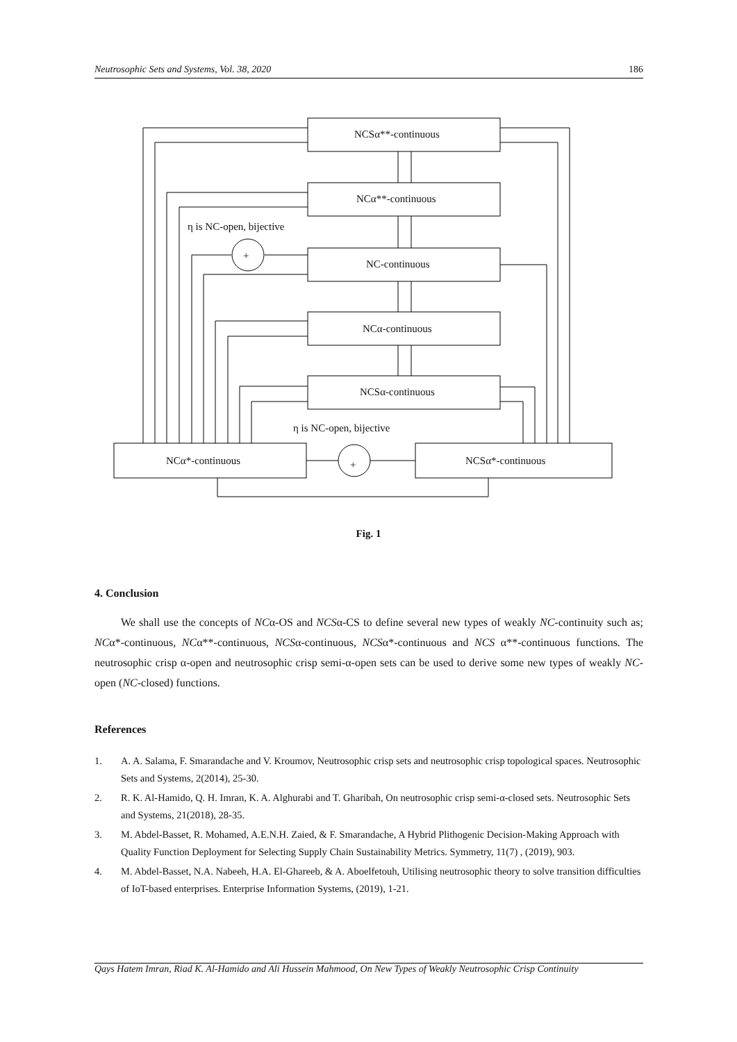Neutrosophic Sets and Systems, Vol. 38, 2020 186
NCSα**-continuous
NCα**-continuous
NC-continuous
NCα-continuous
NCSα-continuous
NCα*-continuous
NCSα*-continuous
+
+
η is NC-open, bijective
η is NC-open, bijective
Fig. 1
4. Conclusion
We shall use the concepts of NCα-OS and NCSα-CS to define several new types of weakly NC-continuity such as; NCα*-continuous, NCα**-continuous, NCSα-continuous, NCSα*-continuous and NCS α**-continuous functions. The neutrosophic crisp α-open and neutrosophic crisp semi-α-open sets can be used to derive some new types of weakly NC-open (NC-closed) functions.
References
1. A. A. Salama, F. Smarandache and V. Kroumov, Neutrosophic crisp sets and neutrosophic crisp topological spaces. Neutrosophic Sets and Systems, 2(2014), 25-30.
2. R. K. Al-Hamido, Q. H. Imran, K. A. Alghurabi and T. Gharibah, On neutrosophic crisp semi-α-closed sets. Neutrosophic Sets and Systems, 21(2018), 28-35.
3. M. Abdel-Basset, R. Mohamed, A.E.N.H. Zaied, & F. Smarandache, A Hybrid Plithogenic Decision-Making Approach with Quality Function Deployment for Selecting Supply Chain Sustainability Metrics. Symmetry, 11(7) , (2019), 903.
4. M. Abdel-Basset, N.A. Nabeeh, H.A. El-Ghareeb, & A. Aboelfetouh, Utilising neutrosophic theory to solve transition difficulties of IoT-based enterprises. Enterprise Information Systems, (2019), 1-21.
Qays Hatem Imran, Riad K. Al-Hamido and Ali Hussein Mahmood, On New Types of Weakly Neutrosophic Crisp Continuity